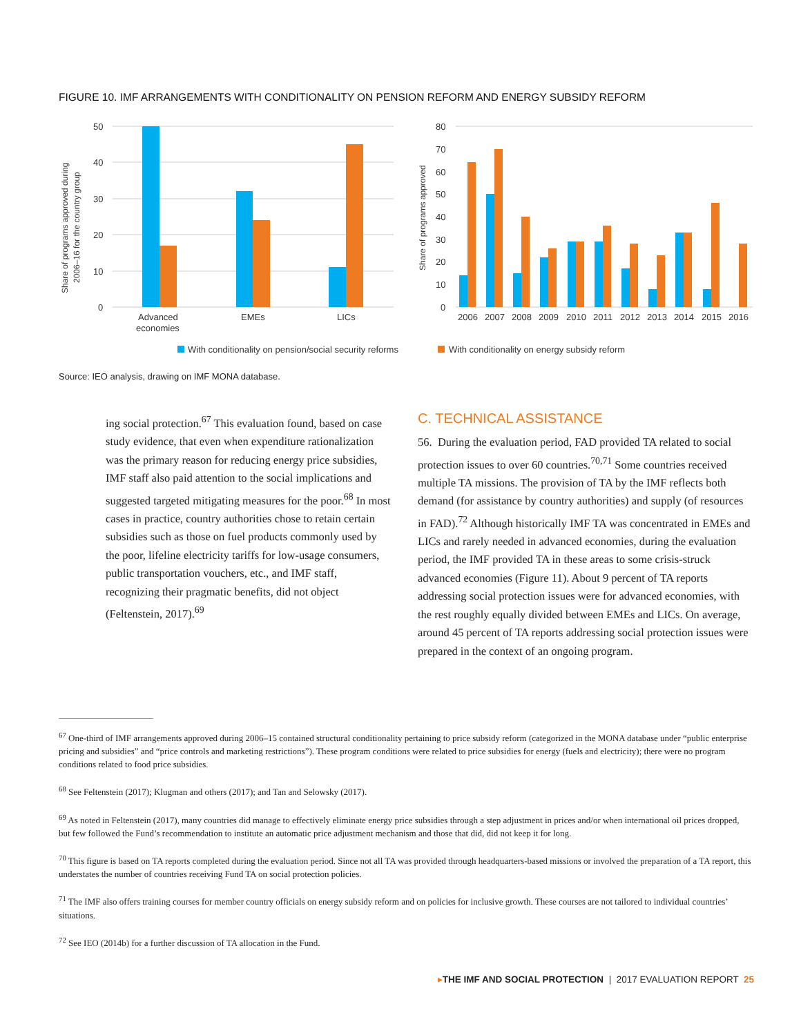FIGURE 10. IMF ARRANGEMENTS WITH CONDITIONALITY ON PENSION REFORM AND ENERGY SUBSIDY REFORM
50
40
30
20
10
0
Advanced
economies
EMEs
LICs
Share of programs approved during
2006–16 for the country group
80
70
60
50
40
30
20
10
0
Share of programs approved
2006
2007
2008
2009
2010
2011
2012
2013
2014
2015
2016
With conditionality on pension/social security reforms
With conditionality on energy subsidy reform
Source: IEO analysis, drawing on IMF MONA database.
ing social protection.<sup>67</sup> This evaluation found, based on case study evidence, that even when expenditure rationalization was the primary reason for reducing energy price subsidies, IMF staff also paid attention to the social implications and suggested targeted mitigating measures for the poor.<sup>68</sup> In most cases in practice, country authorities chose to retain certain subsidies such as those on fuel products commonly used by the poor, lifeline electricity tariffs for low-usage consumers, public transportation vouchers, etc., and IMF staff, recognizing their pragmatic benefits, did not object (Feltenstein, 2017).<sup>69</sup>
C. TECHNICAL ASSISTANCE
56. During the evaluation period, FAD provided TA related to social protection issues to over 60 countries.<sup>70,71</sup> Some countries received multiple TA missions. The provision of TA by the IMF reflects both demand (for assistance by country authorities) and supply (of resources in FAD).<sup>72</sup> Although historically IMF TA was concentrated in EMEs and LICs and rarely needed in advanced economies, during the evaluation period, the IMF provided TA in these areas to some crisis-struck advanced economies (Figure 11). About 9 percent of TA reports addressing social protection issues were for advanced economies, with the rest roughly equally divided between EMEs and LICs. On average, around 45 percent of TA reports addressing social protection issues were prepared in the context of an ongoing program.
<sup>67</sup> One-third of IMF arrangements approved during 2006–15 contained structural conditionality pertaining to price subsidy reform (categorized in the MONA database under “public enterprise pricing and subsidies” and “price controls and marketing restrictions”). These program conditions were related to price subsidies for energy (fuels and electricity); there were no program conditions related to food price subsidies.
<sup>68</sup> See Feltenstein (2017); Klugman and others (2017); and Tan and Selowsky (2017).
<sup>69</sup> As noted in Feltenstein (2017), many countries did manage to effectively eliminate energy price subsidies through a step adjustment in prices and/or when international oil prices dropped, but few followed the Fund’s recommendation to institute an automatic price adjustment mechanism and those that did, did not keep it for long.
<sup>70</sup> This figure is based on TA reports completed during the evaluation period. Since not all TA was provided through headquarters-based missions or involved the preparation of a TA report, this understates the number of countries receiving Fund TA on social protection policies.
<sup>71</sup> The IMF also offers training courses for member country officials on energy subsidy reform and on policies for inclusive growth. These courses are not tailored to individual countries’ situations.
<sup>72</sup> See IEO (2014b) for a further discussion of TA allocation in the Fund.
▸THE IMF AND SOCIAL PROTECTION | 2017 EVALUATION REPORT 25